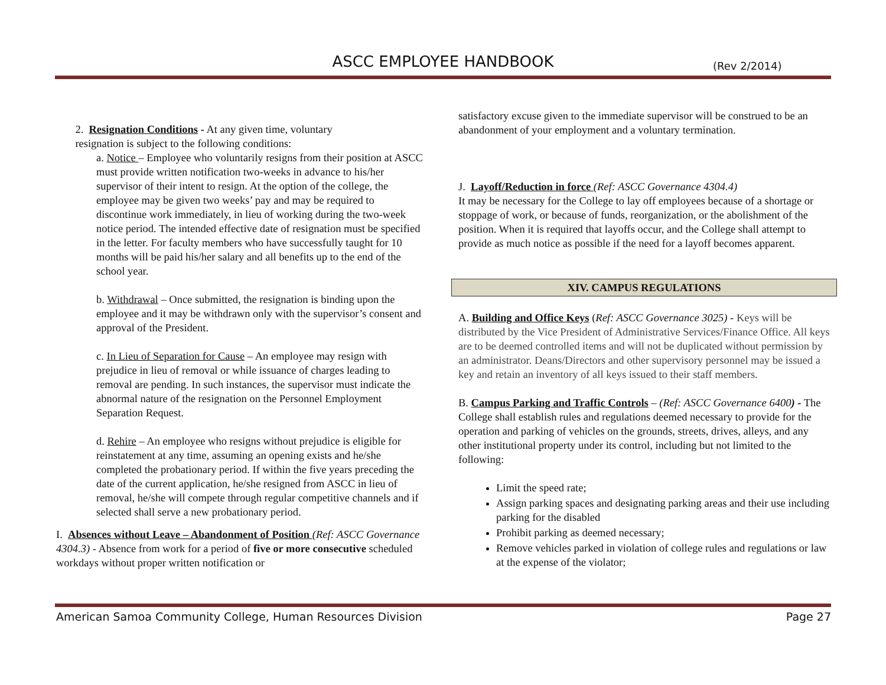ASCC EMPLOYEE HANDBOOK (Rev 2/2014)
2. Resignation Conditions - At any given time, voluntary
resignation is subject to the following conditions:
a. Notice – Employee who voluntarily resigns from their position at ASCC must provide written notification two-weeks in advance to his/her supervisor of their intent to resign. At the option of the college, the employee may be given two weeks’ pay and may be required to discontinue work immediately, in lieu of working during the two-week notice period. The intended effective date of resignation must be specified in the letter. For faculty members who have successfully taught for 10 months will be paid his/her salary and all benefits up to the end of the school year.
b. Withdrawal – Once submitted, the resignation is binding upon the employee and it may be withdrawn only with the supervisor’s consent and approval of the President.
c. In Lieu of Separation for Cause – An employee may resign with prejudice in lieu of removal or while issuance of charges leading to removal are pending. In such instances, the supervisor must indicate the abnormal nature of the resignation on the Personnel Employment Separation Request.
d. Rehire – An employee who resigns without prejudice is eligible for reinstatement at any time, assuming an opening exists and he/she completed the probationary period. If within the five years preceding the date of the current application, he/she resigned from ASCC in lieu of removal, he/she will compete through regular competitive channels and if selected shall serve a new probationary period.
I. Absences without Leave – Abandonment of Position (Ref: ASCC Governance 4304.3) - Absence from work for a period of five or more consecutive scheduled workdays without proper written notification or
satisfactory excuse given to the immediate supervisor will be construed to be an abandonment of your employment and a voluntary termination.
J. Layoff/Reduction in force (Ref: ASCC Governance 4304.4)
It may be necessary for the College to lay off employees because of a shortage or stoppage of work, or because of funds, reorganization, or the abolishment of the position. When it is required that layoffs occur, and the College shall attempt to provide as much notice as possible if the need for a layoff becomes apparent.
XIV. CAMPUS REGULATIONS
A. Building and Office Keys (Ref: ASCC Governance 3025) - Keys will be distributed by the Vice President of Administrative Services/Finance Office. All keys are to be deemed controlled items and will not be duplicated without permission by an administrator. Deans/Directors and other supervisory personnel may be issued a key and retain an inventory of all keys issued to their staff members.
B. Campus Parking and Traffic Controls – (Ref: ASCC Governance 6400) - The College shall establish rules and regulations deemed necessary to provide for the operation and parking of vehicles on the grounds, streets, drives, alleys, and any other institutional property under its control, including but not limited to the following:
Limit the speed rate;
Assign parking spaces and designating parking areas and their use including parking for the disabled
Prohibit parking as deemed necessary;
Remove vehicles parked in violation of college rules and regulations or law at the expense of the violator;
American Samoa Community College, Human Resources Division Page 27